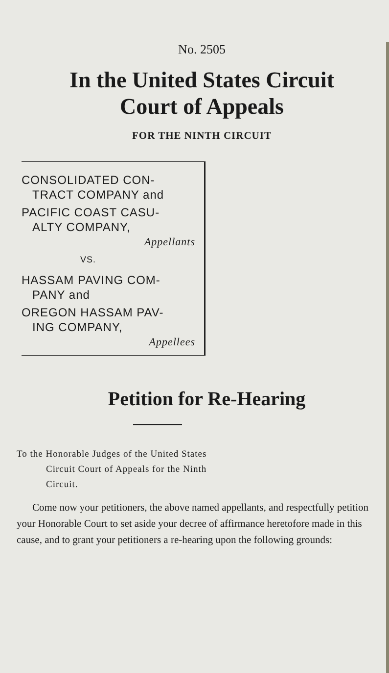No. 2505
In the United States Circuit
Court of Appeals
FOR THE NINTH CIRCUIT
CONSOLIDATED CON-
TRACT COMPANY and
PACIFIC COAST CASU-
ALTY COMPANY,
Appellants
VS.
HASSAM PAVING COM-
PANY and
OREGON HASSAM PAV-
ING COMPANY,
Appellees
Petition for Re-Hearing
To the Honorable Judges of the United States
Circuit Court of Appeals for the Ninth
Circuit.
Come now your petitioners, the above named appellants, and respectfully petition your Honorable Court to set aside your decree of affirmance heretofore made in this cause, and to grant your petitioners a re-hearing upon the following grounds: